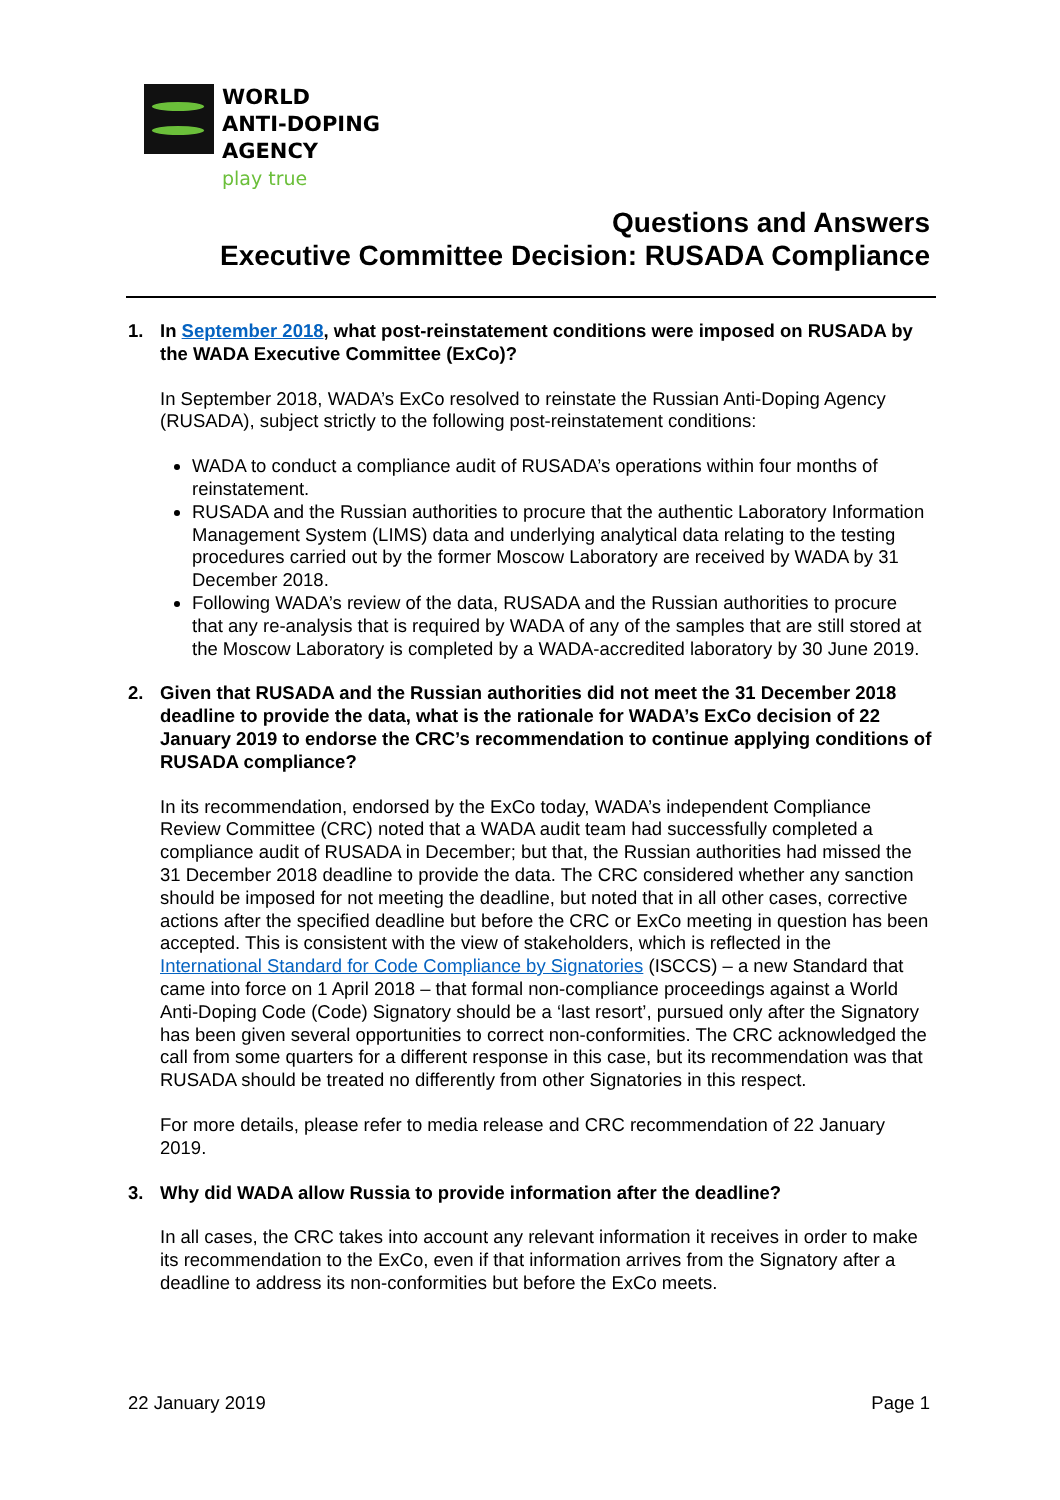WORLD
ANTI-DOPING
AGENCY
play true
Questions and Answers
Executive Committee Decision: RUSADA Compliance
1. In September 2018, what post-reinstatement conditions were imposed on RUSADA by the WADA Executive Committee (ExCo)?
In September 2018, WADA’s ExCo resolved to reinstate the Russian Anti-Doping Agency (RUSADA), subject strictly to the following post-reinstatement conditions:
WADA to conduct a compliance audit of RUSADA’s operations within four months of reinstatement.
RUSADA and the Russian authorities to procure that the authentic Laboratory Information Management System (LIMS) data and underlying analytical data relating to the testing procedures carried out by the former Moscow Laboratory are received by WADA by 31 December 2018.
Following WADA’s review of the data, RUSADA and the Russian authorities to procure that any re-analysis that is required by WADA of any of the samples that are still stored at the Moscow Laboratory is completed by a WADA-accredited laboratory by 30 June 2019.
2. Given that RUSADA and the Russian authorities did not meet the 31 December 2018 deadline to provide the data, what is the rationale for WADA’s ExCo decision of 22 January 2019 to endorse the CRC’s recommendation to continue applying conditions of RUSADA compliance?
In its recommendation, endorsed by the ExCo today, WADA’s independent Compliance Review Committee (CRC) noted that a WADA audit team had successfully completed a compliance audit of RUSADA in December; but that, the Russian authorities had missed the 31 December 2018 deadline to provide the data. The CRC considered whether any sanction should be imposed for not meeting the deadline, but noted that in all other cases, corrective actions after the specified deadline but before the CRC or ExCo meeting in question has been accepted. This is consistent with the view of stakeholders, which is reflected in the International Standard for Code Compliance by Signatories (ISCCS) – a new Standard that came into force on 1 April 2018 – that formal non-compliance proceedings against a World Anti-Doping Code (Code) Signatory should be a ‘last resort’, pursued only after the Signatory has been given several opportunities to correct non-conformities. The CRC acknowledged the call from some quarters for a different response in this case, but its recommendation was that RUSADA should be treated no differently from other Signatories in this respect.
For more details, please refer to media release and CRC recommendation of 22 January 2019.
3. Why did WADA allow Russia to provide information after the deadline?
In all cases, the CRC takes into account any relevant information it receives in order to make its recommendation to the ExCo, even if that information arrives from the Signatory after a deadline to address its non-conformities but before the ExCo meets.
22 January 2019 Page 1